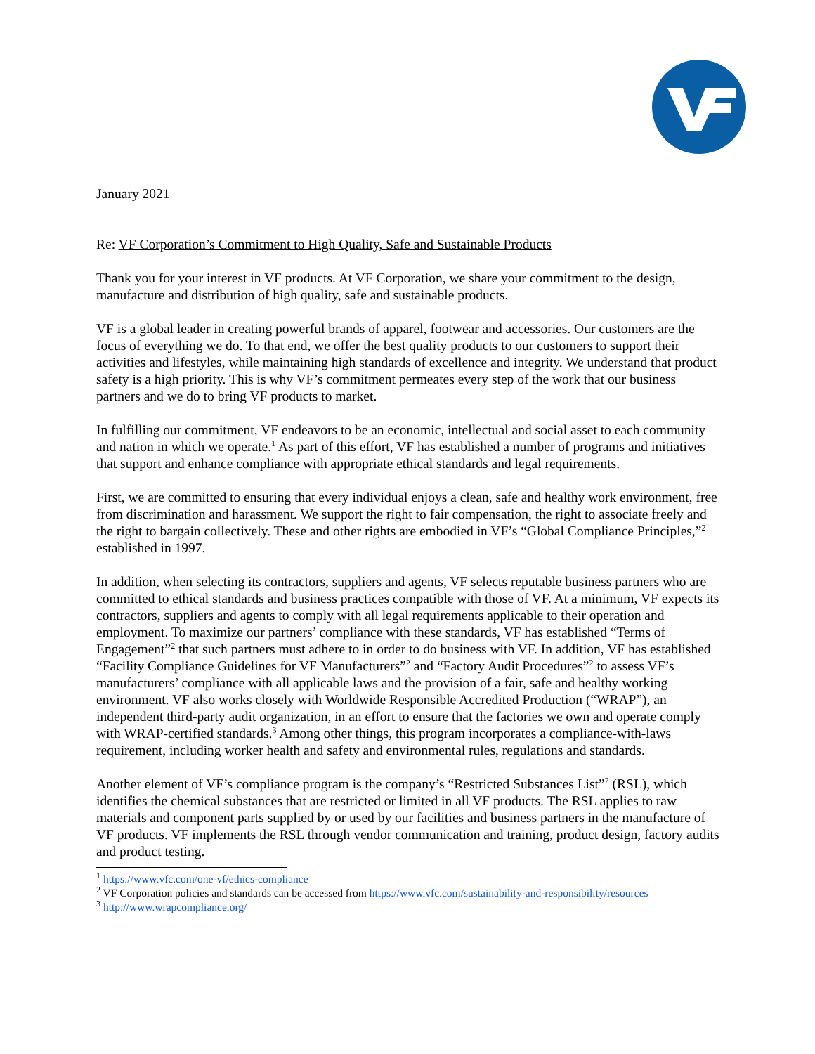January 2021
Re: VF Corporation’s Commitment to High Quality, Safe and Sustainable Products
Thank you for your interest in VF products. At VF Corporation, we share your commitment to the design, manufacture and distribution of high quality, safe and sustainable products.
VF is a global leader in creating powerful brands of apparel, footwear and accessories. Our customers are the focus of everything we do. To that end, we offer the best quality products to our customers to support their activities and lifestyles, while maintaining high standards of excellence and integrity. We understand that product safety is a high priority. This is why VF’s commitment permeates every step of the work that our business partners and we do to bring VF products to market.
In fulfilling our commitment, VF endeavors to be an economic, intellectual and social asset to each community and nation in which we operate.<sup>1</sup> As part of this effort, VF has established a number of programs and initiatives that support and enhance compliance with appropriate ethical standards and legal requirements.
First, we are committed to ensuring that every individual enjoys a clean, safe and healthy work environment, free from discrimination and harassment. We support the right to fair compensation, the right to associate freely and the right to bargain collectively. These and other rights are embodied in VF’s “Global Compliance Principles,”<sup>2</sup> established in 1997.
In addition, when selecting its contractors, suppliers and agents, VF selects reputable business partners who are committed to ethical standards and business practices compatible with those of VF. At a minimum, VF expects its contractors, suppliers and agents to comply with all legal requirements applicable to their operation and employment. To maximize our partners’ compliance with these standards, VF has established “Terms of Engagement”<sup>2</sup> that such partners must adhere to in order to do business with VF. In addition, VF has established “Facility Compliance Guidelines for VF Manufacturers”<sup>2</sup> and “Factory Audit Procedures”<sup>2</sup> to assess VF’s manufacturers’ compliance with all applicable laws and the provision of a fair, safe and healthy working environment. VF also works closely with Worldwide Responsible Accredited Production (“WRAP”), an independent third-party audit organization, in an effort to ensure that the factories we own and operate comply with WRAP-certified standards.<sup>3</sup> Among other things, this program incorporates a compliance-with-laws requirement, including worker health and safety and environmental rules, regulations and standards.
Another element of VF’s compliance program is the company’s “Restricted Substances List”<sup>2</sup> (RSL), which identifies the chemical substances that are restricted or limited in all VF products. The RSL applies to raw materials and component parts supplied by or used by our facilities and business partners in the manufacture of VF products. VF implements the RSL through vendor communication and training, product design, factory audits and product testing.
<sup>1</sup> https://www.vfc.com/one-vf/ethics-compliance
<sup>2</sup> VF Corporation policies and standards can be accessed from https://www.vfc.com/sustainability-and-responsibility/resources
<sup>3</sup> http://www.wrapcompliance.org/